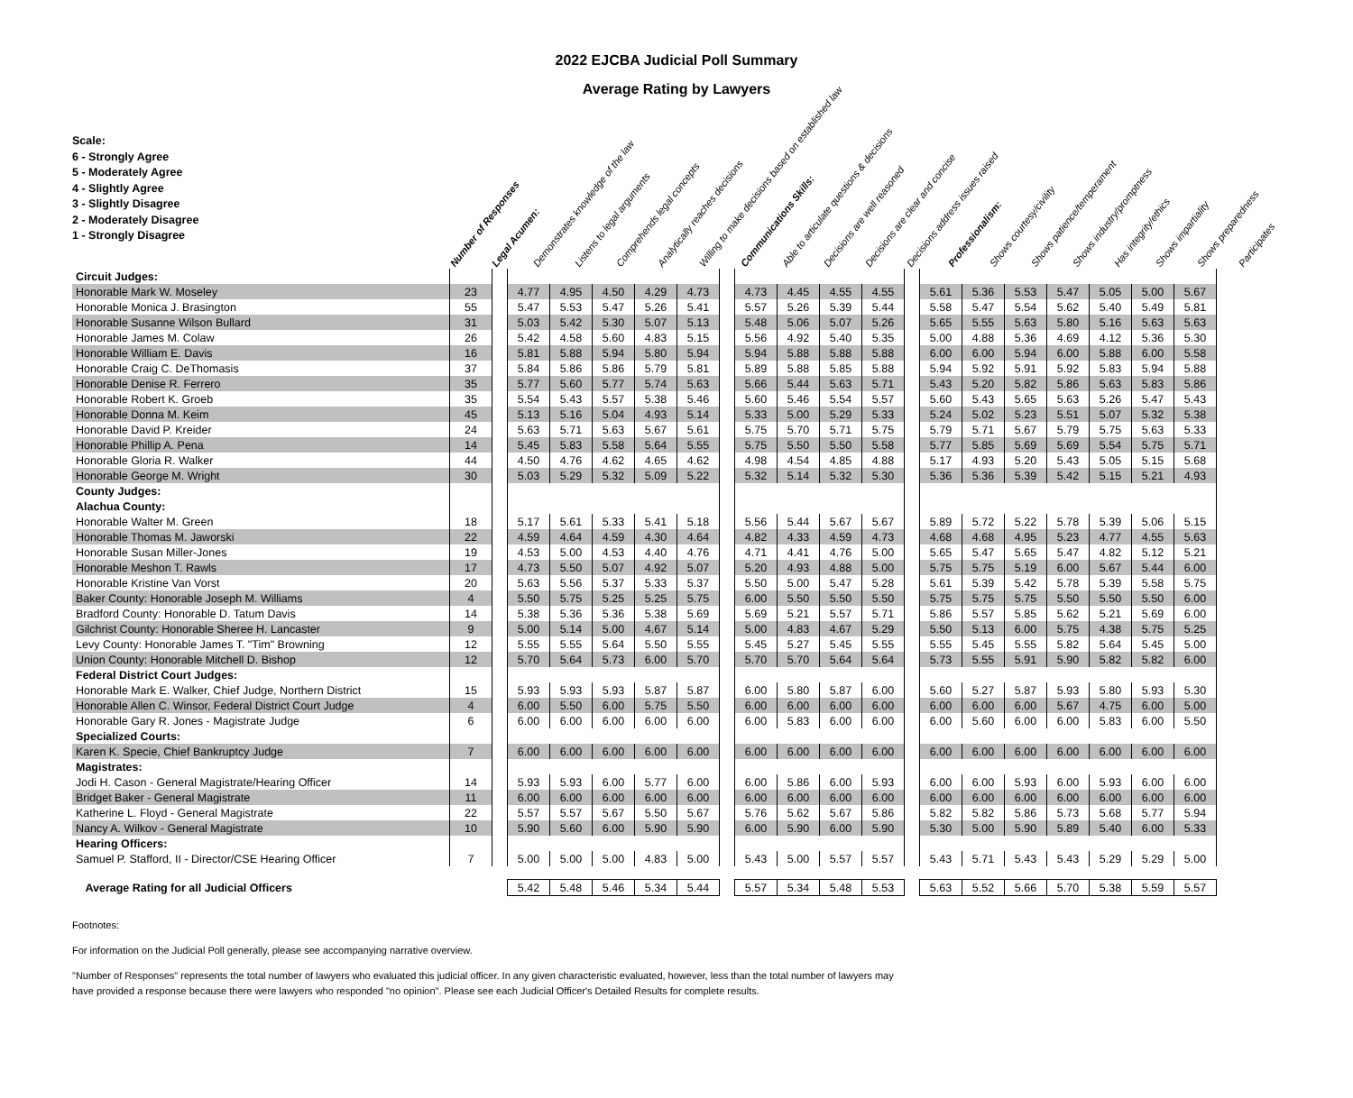2022 EJCBA Judicial Poll Summary
Average Rating by Lawyers
Scale:
6 - Strongly Agree
5 - Moderately Agree
4 - Slightly Agree
3 - Slightly Disagree
2 - Moderately Disagree
1 - Strongly Disagree
Number of Responses
Legal Acumen:
Demonstrates knowledge of the law
Listens to legal arguments
Comprehends legal concepts
Analytically reaches decisions
Willing to make decisions based on established law
Communications Skills:
Able to articulate questions & decisions
Decisions are well reasoned
Decisions are clear and concise
Decisions address issues raised
Professionalism:
Shows courtesy/civility
Shows patience/temperament
Shows industry/promptness
Has integrity/ethics
Shows impartiality
Shows preparedness
Participates
| Circuit Judges: | | | | | | | | | | | | | | | | | | | | |
| Honorable Mark W. Moseley | 23 | | 4.77 | 4.95 | 4.50 | 4.29 | 4.73 | | 4.73 | 4.45 | 4.55 | 4.55 | | 5.61 | 5.36 | 5.53 | 5.47 | 5.05 | 5.00 | 5.67 |
| Honorable Monica J. Brasington | 55 | | 5.47 | 5.53 | 5.47 | 5.26 | 5.41 | | 5.57 | 5.26 | 5.39 | 5.44 | | 5.58 | 5.47 | 5.54 | 5.62 | 5.40 | 5.49 | 5.81 |
| Honorable Susanne Wilson Bullard | 31 | | 5.03 | 5.42 | 5.30 | 5.07 | 5.13 | | 5.48 | 5.06 | 5.07 | 5.26 | | 5.65 | 5.55 | 5.63 | 5.80 | 5.16 | 5.63 | 5.63 |
| Honorable James M. Colaw | 26 | | 5.42 | 4.58 | 5.60 | 4.83 | 5.15 | | 5.56 | 4.92 | 5.40 | 5.35 | | 5.00 | 4.88 | 5.36 | 4.69 | 4.12 | 5.36 | 5.30 |
| Honorable William E. Davis | 16 | | 5.81 | 5.88 | 5.94 | 5.80 | 5.94 | | 5.94 | 5.88 | 5.88 | 5.88 | | 6.00 | 6.00 | 5.94 | 6.00 | 5.88 | 6.00 | 5.58 |
| Honorable Craig C. DeThomasis | 37 | | 5.84 | 5.86 | 5.86 | 5.79 | 5.81 | | 5.89 | 5.88 | 5.85 | 5.88 | | 5.94 | 5.92 | 5.91 | 5.92 | 5.83 | 5.94 | 5.88 |
| Honorable Denise R. Ferrero | 35 | | 5.77 | 5.60 | 5.77 | 5.74 | 5.63 | | 5.66 | 5.44 | 5.63 | 5.71 | | 5.43 | 5.20 | 5.82 | 5.86 | 5.63 | 5.83 | 5.86 |
| Honorable Robert K. Groeb | 35 | | 5.54 | 5.43 | 5.57 | 5.38 | 5.46 | | 5.60 | 5.46 | 5.54 | 5.57 | | 5.60 | 5.43 | 5.65 | 5.63 | 5.26 | 5.47 | 5.43 |
| Honorable Donna M. Keim | 45 | | 5.13 | 5.16 | 5.04 | 4.93 | 5.14 | | 5.33 | 5.00 | 5.29 | 5.33 | | 5.24 | 5.02 | 5.23 | 5.51 | 5.07 | 5.32 | 5.38 |
| Honorable David P. Kreider | 24 | | 5.63 | 5.71 | 5.63 | 5.67 | 5.61 | | 5.75 | 5.70 | 5.71 | 5.75 | | 5.79 | 5.71 | 5.67 | 5.79 | 5.75 | 5.63 | 5.33 |
| Honorable Phillip A. Pena | 14 | | 5.45 | 5.83 | 5.58 | 5.64 | 5.55 | | 5.75 | 5.50 | 5.50 | 5.58 | | 5.77 | 5.85 | 5.69 | 5.69 | 5.54 | 5.75 | 5.71 |
| Honorable Gloria R. Walker | 44 | | 4.50 | 4.76 | 4.62 | 4.65 | 4.62 | | 4.98 | 4.54 | 4.85 | 4.88 | | 5.17 | 4.93 | 5.20 | 5.43 | 5.05 | 5.15 | 5.68 |
| Honorable George M. Wright | 30 | | 5.03 | 5.29 | 5.32 | 5.09 | 5.22 | | 5.32 | 5.14 | 5.32 | 5.30 | | 5.36 | 5.36 | 5.39 | 5.42 | 5.15 | 5.21 | 4.93 |
| County Judges: | | | | | | | | | | | | | | | | | | | | |
| Alachua County: | | | | | | | | | | | | | | | | | | | | |
| Honorable Walter M. Green | 18 | | 5.17 | 5.61 | 5.33 | 5.41 | 5.18 | | 5.56 | 5.44 | 5.67 | 5.67 | | 5.89 | 5.72 | 5.22 | 5.78 | 5.39 | 5.06 | 5.15 |
| Honorable Thomas M. Jaworski | 22 | | 4.59 | 4.64 | 4.59 | 4.30 | 4.64 | | 4.82 | 4.33 | 4.59 | 4.73 | | 4.68 | 4.68 | 4.95 | 5.23 | 4.77 | 4.55 | 5.63 |
| Honorable Susan Miller-Jones | 19 | | 4.53 | 5.00 | 4.53 | 4.40 | 4.76 | | 4.71 | 4.41 | 4.76 | 5.00 | | 5.65 | 5.47 | 5.65 | 5.47 | 4.82 | 5.12 | 5.21 |
| Honorable Meshon T. Rawls | 17 | | 4.73 | 5.50 | 5.07 | 4.92 | 5.07 | | 5.20 | 4.93 | 4.88 | 5.00 | | 5.75 | 5.75 | 5.19 | 6.00 | 5.67 | 5.44 | 6.00 |
| Honorable Kristine Van Vorst | 20 | | 5.63 | 5.56 | 5.37 | 5.33 | 5.37 | | 5.50 | 5.00 | 5.47 | 5.28 | | 5.61 | 5.39 | 5.42 | 5.78 | 5.39 | 5.58 | 5.75 |
| Baker County: Honorable Joseph M. Williams | 4 | | 5.50 | 5.75 | 5.25 | 5.25 | 5.75 | | 6.00 | 5.50 | 5.50 | 5.50 | | 5.75 | 5.75 | 5.75 | 5.50 | 5.50 | 5.50 | 6.00 |
| Bradford County: Honorable D. Tatum Davis | 14 | | 5.38 | 5.36 | 5.36 | 5.38 | 5.69 | | 5.69 | 5.21 | 5.57 | 5.71 | | 5.86 | 5.57 | 5.85 | 5.62 | 5.21 | 5.69 | 6.00 |
| Gilchrist County: Honorable Sheree H. Lancaster | 9 | | 5.00 | 5.14 | 5.00 | 4.67 | 5.14 | | 5.00 | 4.83 | 4.67 | 5.29 | | 5.50 | 5.13 | 6.00 | 5.75 | 4.38 | 5.75 | 5.25 |
| Levy County: Honorable James T. "Tim" Browning | 12 | | 5.55 | 5.55 | 5.64 | 5.50 | 5.55 | | 5.45 | 5.27 | 5.45 | 5.55 | | 5.55 | 5.45 | 5.55 | 5.82 | 5.64 | 5.45 | 5.00 |
| Union County: Honorable Mitchell D. Bishop | 12 | | 5.70 | 5.64 | 5.73 | 6.00 | 5.70 | | 5.70 | 5.70 | 5.64 | 5.64 | | 5.73 | 5.55 | 5.91 | 5.90 | 5.82 | 5.82 | 6.00 |
| Federal District Court Judges: | | | | | | | | | | | | | | | | | | | | |
| Honorable Mark E. Walker, Chief Judge, Northern District | 15 | | 5.93 | 5.93 | 5.93 | 5.87 | 5.87 | | 6.00 | 5.80 | 5.87 | 6.00 | | 5.60 | 5.27 | 5.87 | 5.93 | 5.80 | 5.93 | 5.30 |
| Honorable Allen C. Winsor, Federal District Court Judge | 4 | | 6.00 | 5.50 | 6.00 | 5.75 | 5.50 | | 6.00 | 6.00 | 6.00 | 6.00 | | 6.00 | 6.00 | 6.00 | 5.67 | 4.75 | 6.00 | 5.00 |
| Honorable Gary R. Jones - Magistrate Judge | 6 | | 6.00 | 6.00 | 6.00 | 6.00 | 6.00 | | 6.00 | 5.83 | 6.00 | 6.00 | | 6.00 | 5.60 | 6.00 | 6.00 | 5.83 | 6.00 | 5.50 |
| Specialized Courts: | | | | | | | | | | | | | | | | | | | | |
| Karen K. Specie, Chief Bankruptcy Judge | 7 | | 6.00 | 6.00 | 6.00 | 6.00 | 6.00 | | 6.00 | 6.00 | 6.00 | 6.00 | | 6.00 | 6.00 | 6.00 | 6.00 | 6.00 | 6.00 | 6.00 |
| Magistrates: | | | | | | | | | | | | | | | | | | | | |
| Jodi H. Cason - General Magistrate/Hearing Officer | 14 | | 5.93 | 5.93 | 6.00 | 5.77 | 6.00 | | 6.00 | 5.86 | 6.00 | 5.93 | | 6.00 | 6.00 | 5.93 | 6.00 | 5.93 | 6.00 | 6.00 |
| Bridget Baker - General Magistrate | 11 | | 6.00 | 6.00 | 6.00 | 6.00 | 6.00 | | 6.00 | 6.00 | 6.00 | 6.00 | | 6.00 | 6.00 | 6.00 | 6.00 | 6.00 | 6.00 | 6.00 |
| Katherine L. Floyd - General Magistrate | 22 | | 5.57 | 5.57 | 5.67 | 5.50 | 5.67 | | 5.76 | 5.62 | 5.67 | 5.86 | | 5.82 | 5.82 | 5.86 | 5.73 | 5.68 | 5.77 | 5.94 |
| Nancy A. Wilkov - General Magistrate | 10 | | 5.90 | 5.60 | 6.00 | 5.90 | 5.90 | | 6.00 | 5.90 | 6.00 | 5.90 | | 5.30 | 5.00 | 5.90 | 5.89 | 5.40 | 6.00 | 5.33 |
| Hearing Officers: | | | | | | | | | | | | | | | | | | | | |
| Samuel P. Stafford, II - Director/CSE Hearing Officer | 7 | | 5.00 | 5.00 | 5.00 | 4.83 | 5.00 | | 5.43 | 5.00 | 5.57 | 5.57 | | 5.43 | 5.71 | 5.43 | 5.43 | 5.29 | 5.29 | 5.00 |
| Average Rating for all Judicial Officers | | | 5.42 | 5.48 | 5.46 | 5.34 | 5.44 | | 5.57 | 5.34 | 5.48 | 5.53 | | 5.63 | 5.52 | 5.66 | 5.70 | 5.38 | 5.59 | 5.57 |
Footnotes:
For information on the Judicial Poll generally, please see accompanying narrative overview.
"Number of Responses" represents the total number of lawyers who evaluated this judicial officer. In any given characteristic evaluated, however, less than the total number of lawyers may
have provided a response because there were lawyers who responded "no opinion". Please see each Judicial Officer's Detailed Results for complete results.